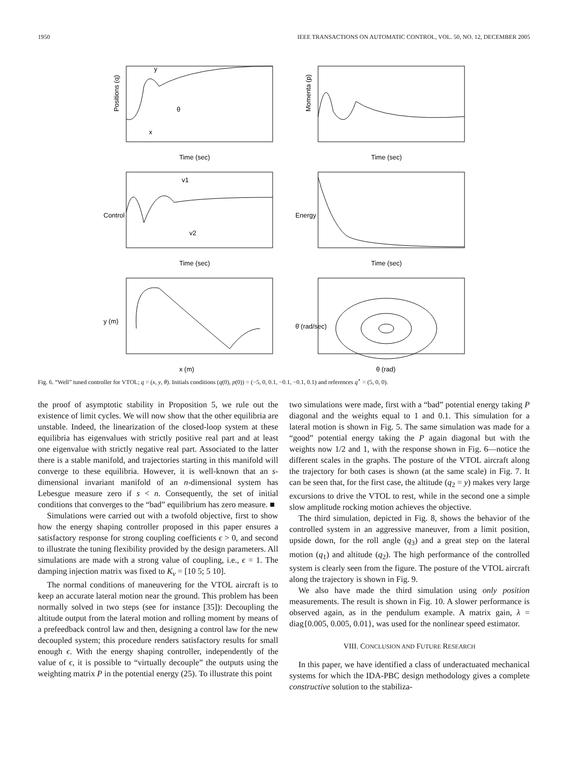1950 IEEE TRANSACTIONS ON AUTOMATIC CONTROL, VOL. 50, NO. 12, DECEMBER 2005
Positions (q)
y
θ
x
Time (sec)
Momenta (p)
Time (sec)
Control
v1
v2
Time (sec)
Energy
Time (sec)
y (m)
x (m)
θ̇ (rad/sec)
θ (rad)
Fig. 6. “Well” tuned controller for VTOL; q = (x, y, θ). Initials conditions (q(0), p(0)) = (−5, 0, 0.1, −0.1, −0.1, 0.1) and references q<sup>⋆</sup> = (5, 0, 0).
the proof of asymptotic stability in Proposition 5, we rule out the existence of limit cycles. We will now show that the other equilibria are unstable. Indeed, the linearization of the closed-loop system at these equilibria has eigenvalues with strictly positive real part and at least one eigenvalue with strictly negative real part. Associated to the latter there is a stable manifold, and trajectories starting in this manifold will converge to these equilibria. However, it is well-known that an s-dimensional invariant manifold of an n-dimensional system has Lebesgue measure zero if s < n. Consequently, the set of initial conditions that converges to the “bad” equilibrium has zero measure. ■
Simulations were carried out with a twofold objective, first to show how the energy shaping controller proposed in this paper ensures a satisfactory response for strong coupling coefficients ϵ > 0, and second to illustrate the tuning flexibility provided by the design parameters. All simulations are made with a strong value of coupling, i.e., ϵ = 1. The damping injection matrix was fixed to K<sub>v</sub> = [10 5; 5 10].
The normal conditions of maneuvering for the VTOL aircraft is to keep an accurate lateral motion near the ground. This problem has been normally solved in two steps (see for instance [35]): Decoupling the altitude output from the lateral motion and rolling moment by means of a prefeedback control law and then, designing a control law for the new decoupled system; this procedure renders satisfactory results for small enough ϵ. With the energy shaping controller, independently of the value of ϵ, it is possible to “virtually decouple” the outputs using the weighting matrix P in the potential energy (25). To illustrate this point
two simulations were made, first with a “bad” potential energy taking P diagonal and the weights equal to 1 and 0.1. This simulation for a lateral motion is shown in Fig. 5. The same simulation was made for a “good” potential energy taking the P again diagonal but with the weights now 1/2 and 1, with the response shown in Fig. 6—notice the different scales in the graphs. The posture of the VTOL aircraft along the trajectory for both cases is shown (at the same scale) in Fig. 7. It can be seen that, for the first case, the altitude (q<sub>2</sub> = y) makes very large excursions to drive the VTOL to rest, while in the second one a simple slow amplitude rocking motion achieves the objective.
The third simulation, depicted in Fig. 8, shows the behavior of the controlled system in an aggressive maneuver, from a limit position, upside down, for the roll angle (q<sub>3</sub>) and a great step on the lateral motion (q<sub>1</sub>) and altitude (q<sub>2</sub>). The high performance of the controlled system is clearly seen from the figure. The posture of the VTOL aircraft along the trajectory is shown in Fig. 9.
We also have made the third simulation using only position measurements. The result is shown in Fig. 10. A slower performance is observed again, as in the pendulum example. A matrix gain, λ = diag{0.005, 0.005, 0.01}, was used for the nonlinear speed estimator.
VIII. CONCLUSION AND FUTURE RESEARCH
In this paper, we have identified a class of underactuated mechanical systems for which the IDA-PBC design methodology gives a complete constructive solution to the stabiliza-